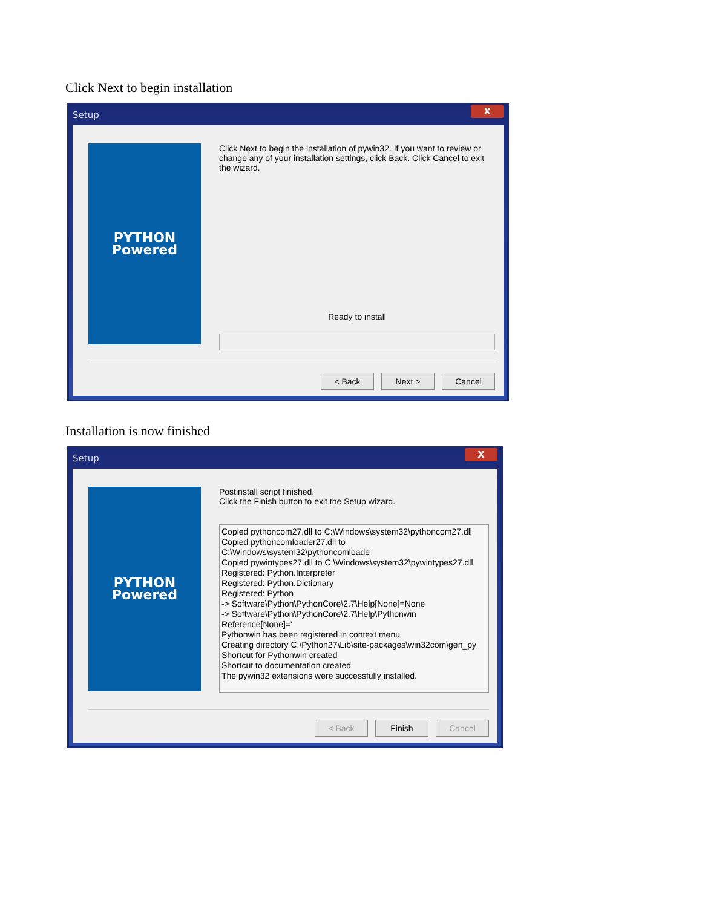Click Next to begin installation
Setup X
PYTHON
Powered
Click Next to begin the installation of pywin32. If you want to review or change any of your installation settings, click Back. Click Cancel to exit the wizard.
Ready to install
< Back Next > Cancel
Installation is now finished
Setup X
PYTHON
Powered
Postinstall script finished.
Click the Finish button to exit the Setup wizard.
Copied pythoncom27.dll to C:\Windows\system32\pythoncom27.dll
Copied pythoncomloader27.dll to C:\Windows\system32\pythoncomloade
Copied pywintypes27.dll to C:\Windows\system32\pywintypes27.dll
Registered: Python.Interpreter
Registered: Python.Dictionary
Registered: Python
-> Software\Python\PythonCore\2.7\Help[None]=None
-> Software\Python\PythonCore\2.7\Help\Pythonwin Reference[None]='
Pythonwin has been registered in context menu
Creating directory C:\Python27\Lib\site-packages\win32com\gen_py
Shortcut for Pythonwin created
Shortcut to documentation created
The pywin32 extensions were successfully installed.
< Back Finish Cancel